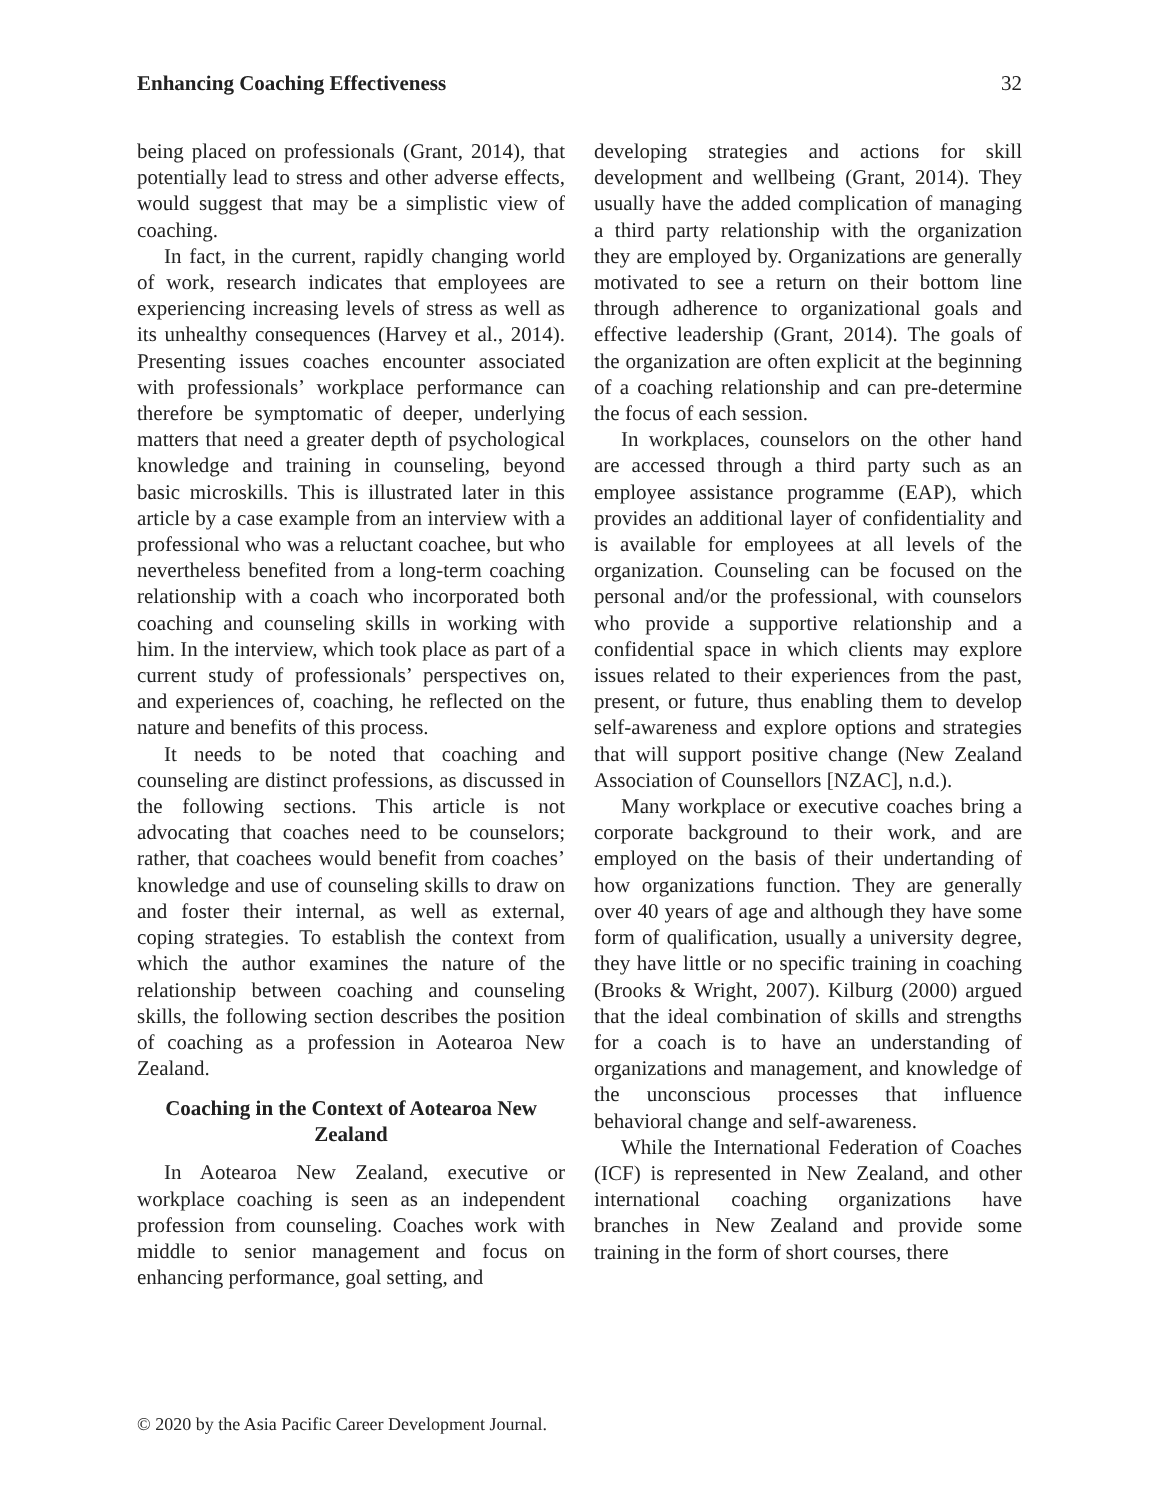Enhancing Coaching Effectiveness 32
being placed on professionals (Grant, 2014), that potentially lead to stress and other adverse effects, would suggest that may be a simplistic view of coaching.
In fact, in the current, rapidly changing world of work, research indicates that employees are experiencing increasing levels of stress as well as its unhealthy consequences (Harvey et al., 2014). Presenting issues coaches encounter associated with professionals’ workplace performance can therefore be symptomatic of deeper, underlying matters that need a greater depth of psychological knowledge and training in counseling, beyond basic microskills. This is illustrated later in this article by a case example from an interview with a professional who was a reluctant coachee, but who nevertheless benefited from a long-term coaching relationship with a coach who incorporated both coaching and counseling skills in working with him. In the interview, which took place as part of a current study of professionals’ perspectives on, and experiences of, coaching, he reflected on the nature and benefits of this process.
It needs to be noted that coaching and counseling are distinct professions, as discussed in the following sections. This article is not advocating that coaches need to be counselors; rather, that coachees would benefit from coaches’ knowledge and use of counseling skills to draw on and foster their internal, as well as external, coping strategies. To establish the context from which the author examines the nature of the relationship between coaching and counseling skills, the following section describes the position of coaching as a profession in Aotearoa New Zealand.
Coaching in the Context of Aotearoa New Zealand
In Aotearoa New Zealand, executive or workplace coaching is seen as an independent profession from counseling. Coaches work with middle to senior management and focus on enhancing performance, goal setting, and
developing strategies and actions for skill development and wellbeing (Grant, 2014). They usually have the added complication of managing a third party relationship with the organization they are employed by. Organizations are generally motivated to see a return on their bottom line through adherence to organizational goals and effective leadership (Grant, 2014). The goals of the organization are often explicit at the beginning of a coaching relationship and can pre-determine the focus of each session.
In workplaces, counselors on the other hand are accessed through a third party such as an employee assistance programme (EAP), which provides an additional layer of confidentiality and is available for employees at all levels of the organization. Counseling can be focused on the personal and/or the professional, with counselors who provide a supportive relationship and a confidential space in which clients may explore issues related to their experiences from the past, present, or future, thus enabling them to develop self-awareness and explore options and strategies that will support positive change (New Zealand Association of Counsellors [NZAC], n.d.).
Many workplace or executive coaches bring a corporate background to their work, and are employed on the basis of their undertanding of how organizations function. They are generally over 40 years of age and although they have some form of qualification, usually a university degree, they have little or no specific training in coaching (Brooks & Wright, 2007). Kilburg (2000) argued that the ideal combination of skills and strengths for a coach is to have an understanding of organizations and management, and knowledge of the unconscious processes that influence behavioral change and self-awareness.
While the International Federation of Coaches (ICF) is represented in New Zealand, and other international coaching organizations have branches in New Zealand and provide some training in the form of short courses, there
© 2020 by the Asia Pacific Career Development Journal.